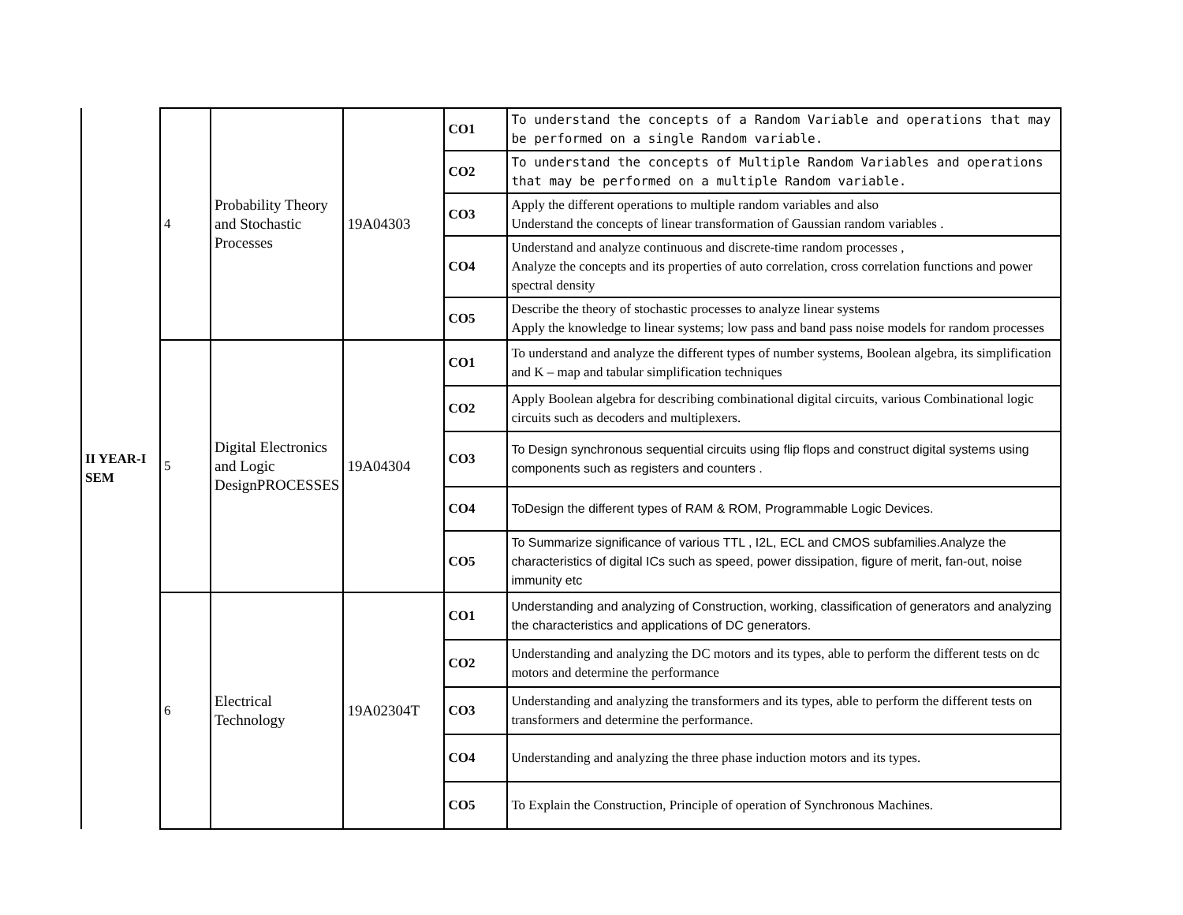| II YEAR-I SEM | 4 | Probability Theory and Stochastic Processes | 19A04303 | CO1 | To understand the concepts of a Random Variable and operations that may be performed on a single Random variable. |
| | | | | CO2 | To understand the concepts of Multiple Random Variables and operations that may be performed on a multiple Random variable. |
| | | | | CO3 | Apply the different operations to multiple random variables and also Understand the concepts of linear transformation of Gaussian random variables . |
| | | | | CO4 | Understand and analyze continuous and discrete-time random processes , Analyze the concepts and its properties of auto correlation, cross correlation functions and power spectral density |
| | | | | CO5 | Describe the theory of stochastic processes to analyze linear systems Apply the knowledge to linear systems; low pass and band pass noise models for random processes |
| | 5 | Digital Electronics and Logic DesignPROCESSES | 19A04304 | CO1 | To understand and analyze the different types of number systems, Boolean algebra, its simplification and K – map and tabular simplification techniques |
| | | | | CO2 | Apply Boolean algebra for describing combinational digital circuits, various Combinational logic circuits such as decoders and multiplexers. |
| | | | | CO3 | To Design synchronous sequential circuits using flip flops and construct digital systems using components such as registers and counters . |
| | | | | CO4 | ToDesign the different types of RAM & ROM, Programmable Logic Devices. |
| | | | | CO5 | To Summarize significance of various TTL , I2L, ECL and CMOS subfamilies.Analyze the characteristics of digital ICs such as speed, power dissipation, figure of merit, fan-out, noise immunity etc |
| | 6 | Electrical Technology | 19A02304T | CO1 | Understanding and analyzing of Construction, working, classification of generators and analyzing the characteristics and applications of DC generators. |
| | | | | CO2 | Understanding and analyzing the DC motors and its types, able to perform the different tests on dc motors and determine the performance |
| | | | | CO3 | Understanding and analyzing the transformers and its types, able to perform the different tests on transformers and determine the performance. |
| | | | | CO4 | Understanding and analyzing the three phase induction motors and its types. |
| | | | | CO5 | To Explain the Construction, Principle of operation of Synchronous Machines. |